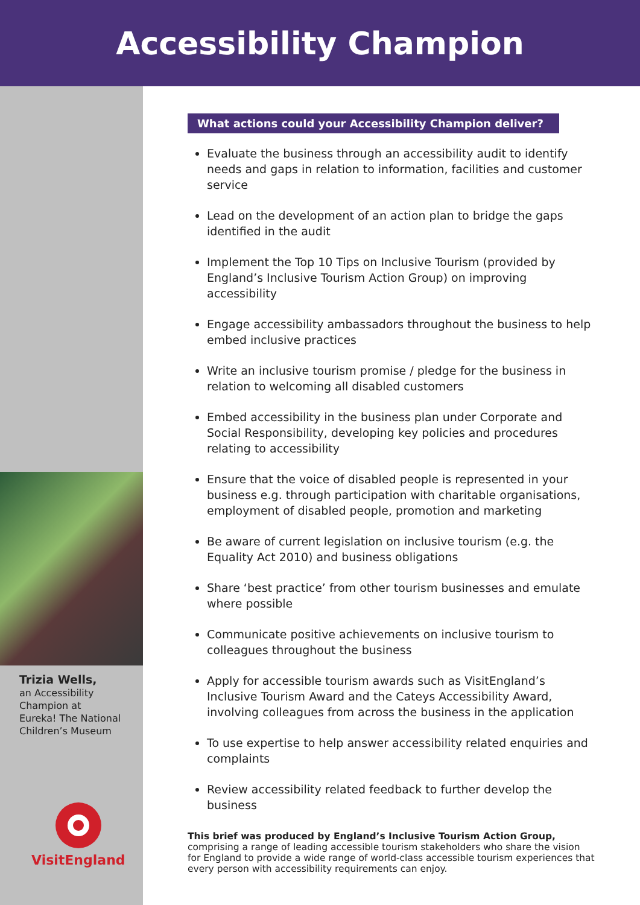Accessibility Champion
Trizia Wells,
an Accessibility
Champion at
Eureka! The National
Children’s Museum
VisitEngland
What actions could your Accessibility Champion deliver?
Evaluate the business through an accessibility audit to identify needs and gaps in relation to information, facilities and customer service
Lead on the development of an action plan to bridge the gaps identified in the audit
Implement the Top 10 Tips on Inclusive Tourism (provided by England’s Inclusive Tourism Action Group) on improving accessibility
Engage accessibility ambassadors throughout the business to help embed inclusive practices
Write an inclusive tourism promise / pledge for the business in relation to welcoming all disabled customers
Embed accessibility in the business plan under Corporate and Social Responsibility, developing key policies and procedures relating to accessibility
Ensure that the voice of disabled people is represented in your business e.g. through participation with charitable organisations, employment of disabled people, promotion and marketing
Be aware of current legislation on inclusive tourism (e.g. the Equality Act 2010) and business obligations
Share ‘best practice’ from other tourism businesses and emulate where possible
Communicate positive achievements on inclusive tourism to colleagues throughout the business
Apply for accessible tourism awards such as VisitEngland’s Inclusive Tourism Award and the Cateys Accessibility Award, involving colleagues from across the business in the application
To use expertise to help answer accessibility related enquiries and complaints
Review accessibility related feedback to further develop the business
This brief was produced by England’s Inclusive Tourism Action Group, comprising a range of leading accessible tourism stakeholders who share the vision for England to provide a wide range of world-class accessible tourism experiences that every person with accessibility requirements can enjoy.